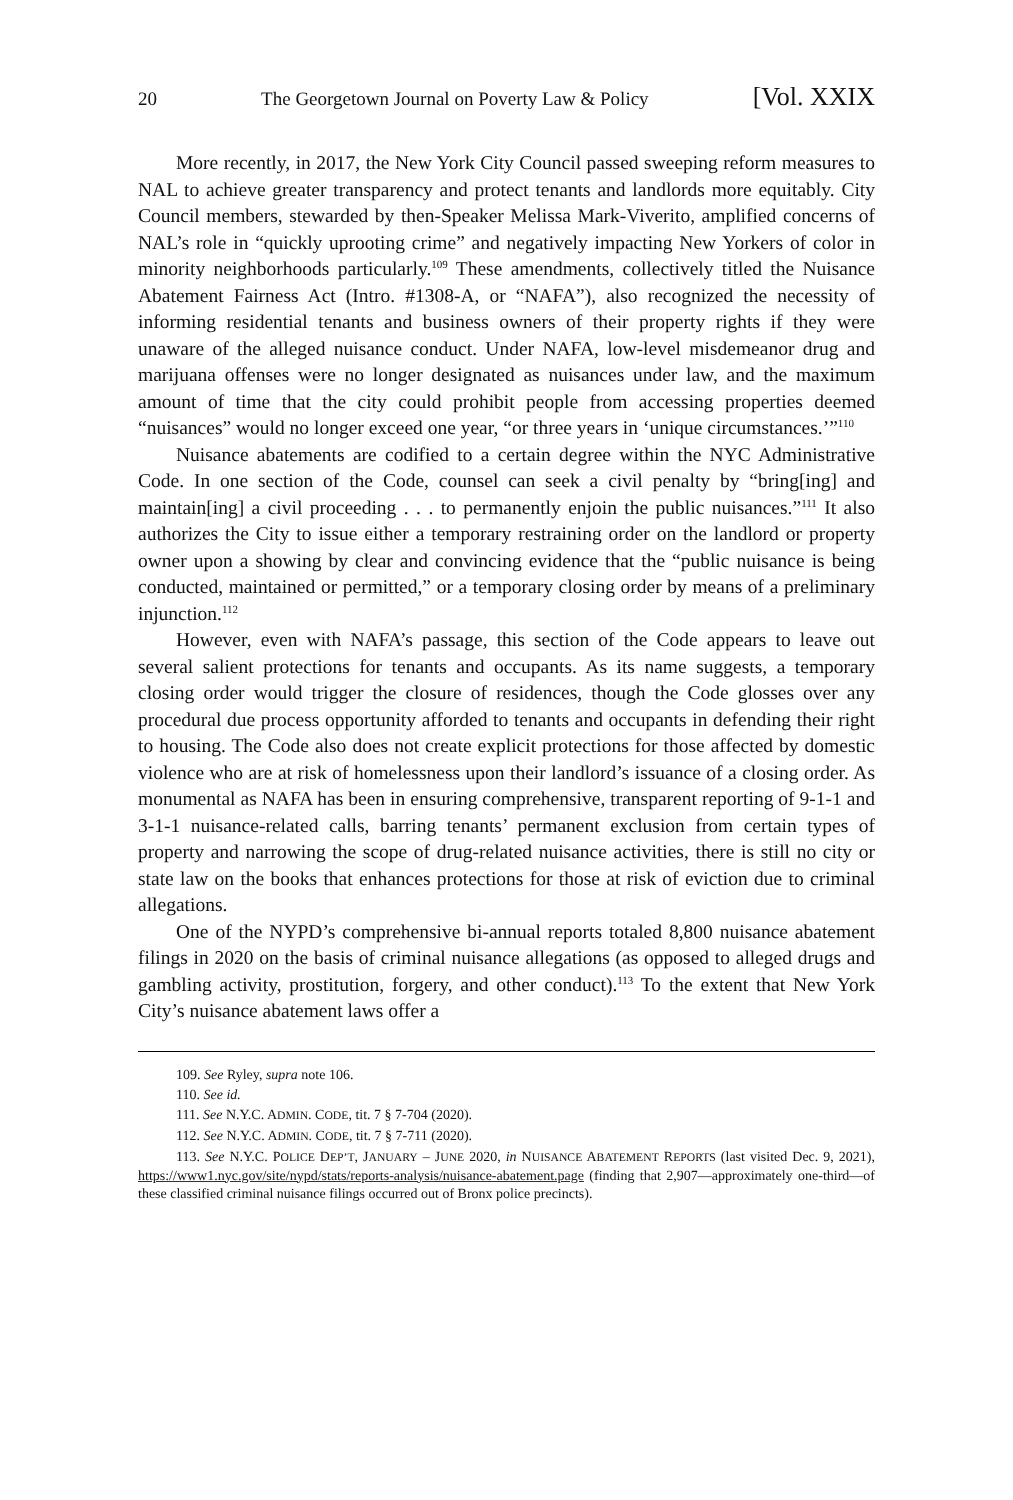20 The Georgetown Journal on Poverty Law & Policy [Vol. XXIX
More recently, in 2017, the New York City Council passed sweeping reform measures to NAL to achieve greater transparency and protect tenants and landlords more equitably. City Council members, stewarded by then-Speaker Melissa Mark-Viverito, amplified concerns of NAL’s role in “quickly uprooting crime” and negatively impacting New Yorkers of color in minority neighborhoods particularly.<sup>109</sup> These amendments, collectively titled the Nuisance Abatement Fairness Act (Intro. #1308-A, or “NAFA”), also recognized the necessity of informing residential tenants and business owners of their property rights if they were unaware of the alleged nuisance conduct. Under NAFA, low-level misdemeanor drug and marijuana offenses were no longer designated as nuisances under law, and the maximum amount of time that the city could prohibit people from accessing properties deemed “nuisances” would no longer exceed one year, “or three years in ‘unique circumstances.’”<sup>110</sup>
Nuisance abatements are codified to a certain degree within the NYC Administrative Code. In one section of the Code, counsel can seek a civil penalty by “bring[ing] and maintain[ing] a civil proceeding . . . to permanently enjoin the public nuisances.”<sup>111</sup> It also authorizes the City to issue either a temporary restraining order on the landlord or property owner upon a showing by clear and convincing evidence that the “public nuisance is being conducted, maintained or permitted,” or a temporary closing order by means of a preliminary injunction.<sup>112</sup>
However, even with NAFA’s passage, this section of the Code appears to leave out several salient protections for tenants and occupants. As its name suggests, a temporary closing order would trigger the closure of residences, though the Code glosses over any procedural due process opportunity afforded to tenants and occupants in defending their right to housing. The Code also does not create explicit protections for those affected by domestic violence who are at risk of homelessness upon their landlord’s issuance of a closing order. As monumental as NAFA has been in ensuring comprehensive, transparent reporting of 9-1-1 and 3-1-1 nuisance-related calls, barring tenants’ permanent exclusion from certain types of property and narrowing the scope of drug-related nuisance activities, there is still no city or state law on the books that enhances protections for those at risk of eviction due to criminal allegations.
One of the NYPD’s comprehensive bi-annual reports totaled 8,800 nuisance abatement filings in 2020 on the basis of criminal nuisance allegations (as opposed to alleged drugs and gambling activity, prostitution, forgery, and other conduct).<sup>113</sup> To the extent that New York City’s nuisance abatement laws offer a
109. See Ryley, supra note 106.
110. See id.
111. See N.Y.C. ADMIN. CODE, tit. 7 § 7-704 (2020).
112. See N.Y.C. ADMIN. CODE, tit. 7 § 7-711 (2020).
113. See N.Y.C. POLICE DEP’T, JANUARY – JUNE 2020, in NUISANCE ABATEMENT REPORTS (last visited Dec. 9, 2021), https://www1.nyc.gov/site/nypd/stats/reports-analysis/nuisance-abatement.page (finding that 2,907—approximately one-third—of these classified criminal nuisance filings occurred out of Bronx police precincts).